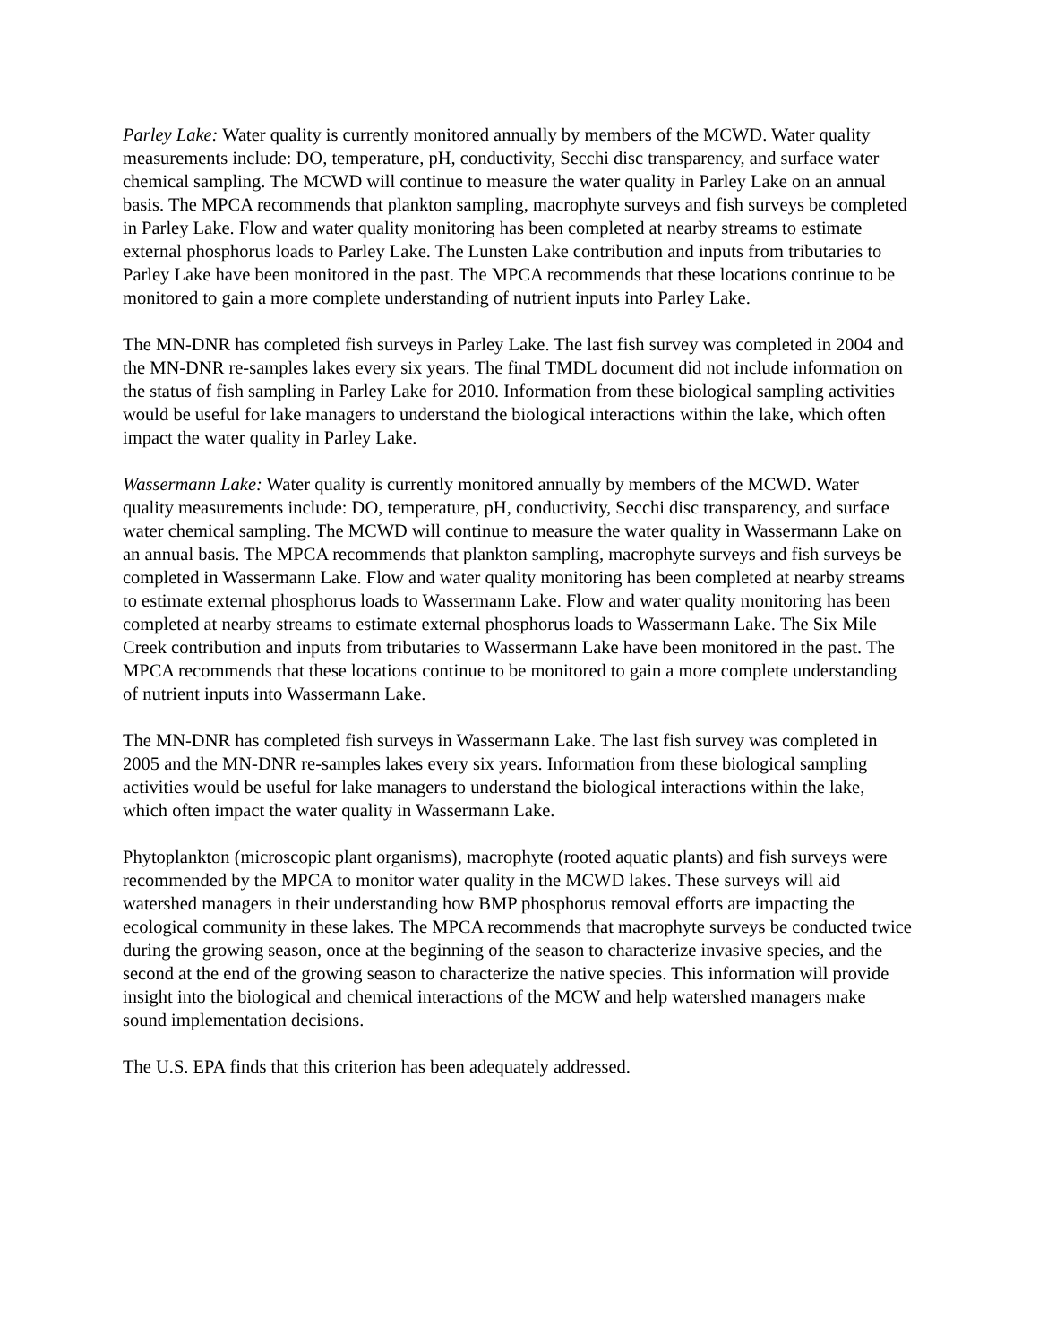Parley Lake: Water quality is currently monitored annually by members of the MCWD. Water quality measurements include: DO, temperature, pH, conductivity, Secchi disc transparency, and surface water chemical sampling. The MCWD will continue to measure the water quality in Parley Lake on an annual basis. The MPCA recommends that plankton sampling, macrophyte surveys and fish surveys be completed in Parley Lake. Flow and water quality monitoring has been completed at nearby streams to estimate external phosphorus loads to Parley Lake. The Lunsten Lake contribution and inputs from tributaries to Parley Lake have been monitored in the past. The MPCA recommends that these locations continue to be monitored to gain a more complete understanding of nutrient inputs into Parley Lake.
The MN-DNR has completed fish surveys in Parley Lake. The last fish survey was completed in 2004 and the MN-DNR re-samples lakes every six years. The final TMDL document did not include information on the status of fish sampling in Parley Lake for 2010. Information from these biological sampling activities would be useful for lake managers to understand the biological interactions within the lake, which often impact the water quality in Parley Lake.
Wassermann Lake: Water quality is currently monitored annually by members of the MCWD. Water quality measurements include: DO, temperature, pH, conductivity, Secchi disc transparency, and surface water chemical sampling. The MCWD will continue to measure the water quality in Wassermann Lake on an annual basis. The MPCA recommends that plankton sampling, macrophyte surveys and fish surveys be completed in Wassermann Lake. Flow and water quality monitoring has been completed at nearby streams to estimate external phosphorus loads to Wassermann Lake. Flow and water quality monitoring has been completed at nearby streams to estimate external phosphorus loads to Wassermann Lake. The Six Mile Creek contribution and inputs from tributaries to Wassermann Lake have been monitored in the past. The MPCA recommends that these locations continue to be monitored to gain a more complete understanding of nutrient inputs into Wassermann Lake.
The MN-DNR has completed fish surveys in Wassermann Lake. The last fish survey was completed in 2005 and the MN-DNR re-samples lakes every six years. Information from these biological sampling activities would be useful for lake managers to understand the biological interactions within the lake, which often impact the water quality in Wassermann Lake.
Phytoplankton (microscopic plant organisms), macrophyte (rooted aquatic plants) and fish surveys were recommended by the MPCA to monitor water quality in the MCWD lakes. These surveys will aid watershed managers in their understanding how BMP phosphorus removal efforts are impacting the ecological community in these lakes. The MPCA recommends that macrophyte surveys be conducted twice during the growing season, once at the beginning of the season to characterize invasive species, and the second at the end of the growing season to characterize the native species. This information will provide insight into the biological and chemical interactions of the MCW and help watershed managers make sound implementation decisions.
The U.S. EPA finds that this criterion has been adequately addressed.